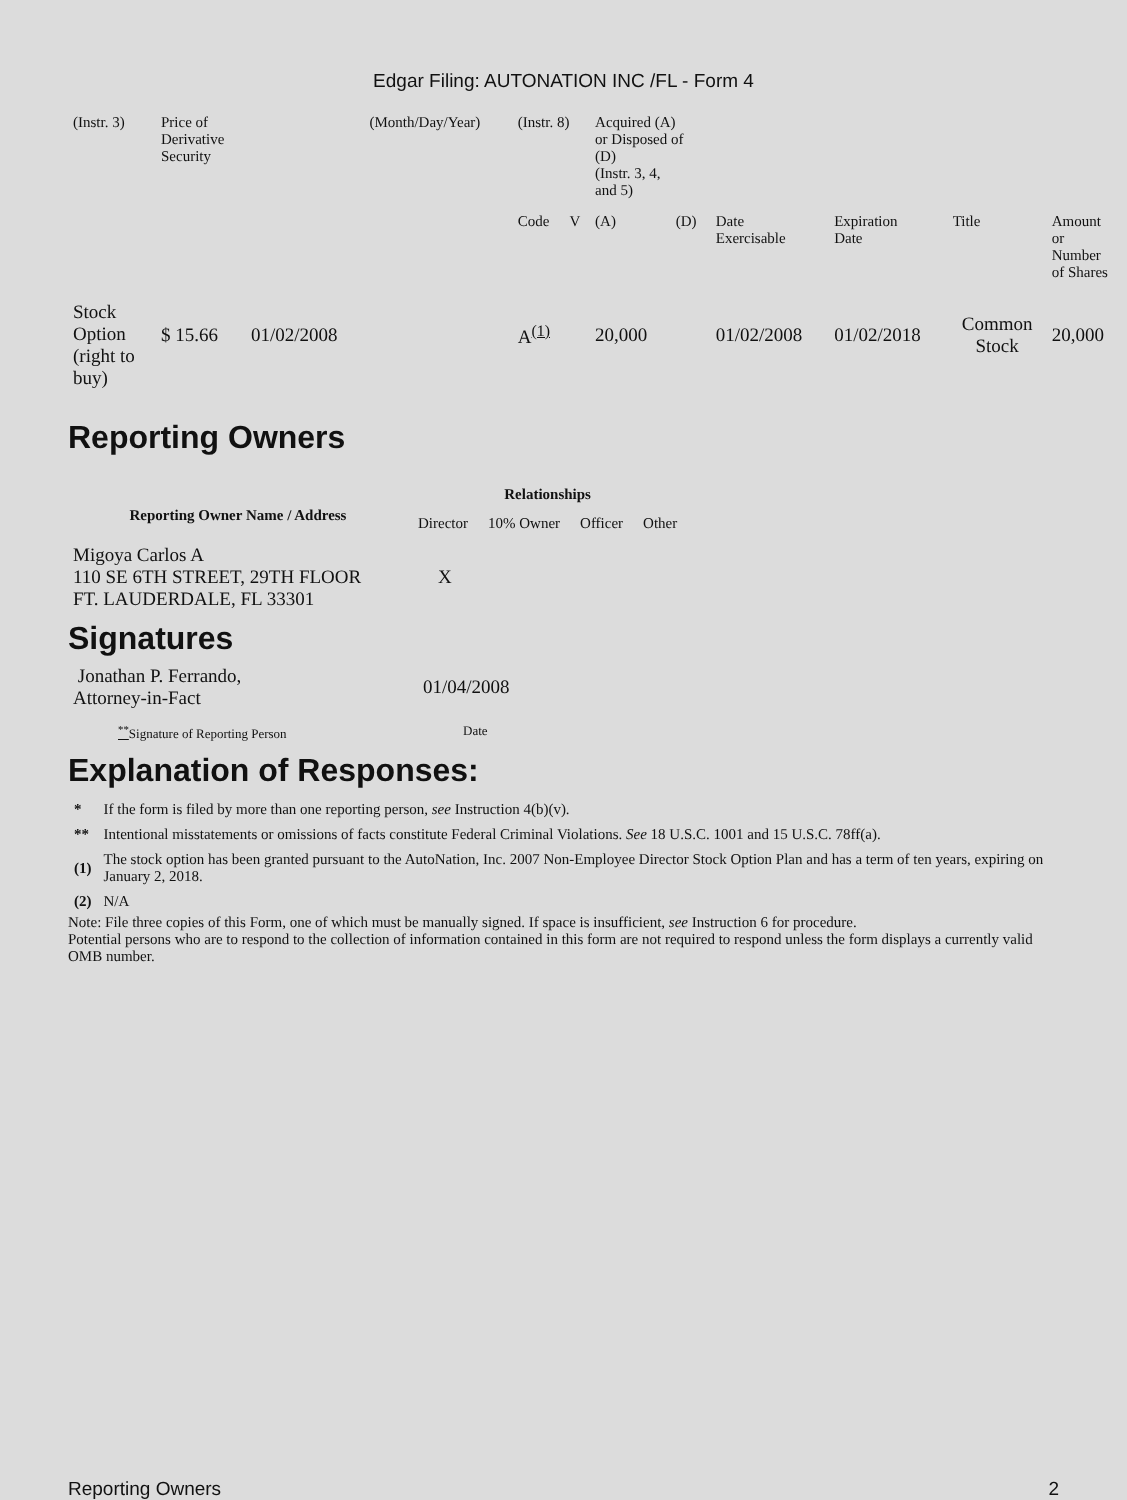Edgar Filing: AUTONATION INC /FL - Form 4
| (Instr. 3) | Price of Derivative Security | | (Month/Day/Year) | (Instr. 8) | | Acquired (A) or Disposed of (D) (Instr. 3, 4, and 5) | | | | | |
| | | | | Code | V | (A) | (D) | Date Exercisable | Expiration Date | Title | Amount or Number of Shares |
| Stock Option (right to buy) | $ 15.66 | 01/02/2008 | | A<sup>(1)</sup> | | 20,000 | | 01/02/2008 | 01/02/2018 | Common Stock | 20,000 |
Reporting Owners
| Reporting Owner Name / Address | Relationships | | | |
| --- | --- | --- | --- | --- |
| | Director | 10% Owner | Officer | Other |
| Migoya Carlos A 110 SE 6TH STREET, 29TH FLOOR FT. LAUDERDALE, FL 33301 | X | | | |
Signatures
| Jonathan P. Ferrando, Attorney-in-Fact | 01/04/2008 |
| <sup>**</sup> Signature of Reporting Person | Date |
Explanation of Responses:
| * | If the form is filed by more than one reporting person, see Instruction 4(b)(v). |
| ** | Intentional misstatements or omissions of facts constitute Federal Criminal Violations. See 18 U.S.C. 1001 and 15 U.S.C. 78ff(a). |
| (1) | The stock option has been granted pursuant to the AutoNation, Inc. 2007 Non-Employee Director Stock Option Plan and has a term of ten years, expiring on January 2, 2018. |
| (2) | N/A |
Note: File three copies of this Form, one of which must be manually signed. If space is insufficient, see Instruction 6 for procedure.
Potential persons who are to respond to the collection of information contained in this form are not required to respond unless the form displays a currently valid OMB number.
Reporting Owners 2